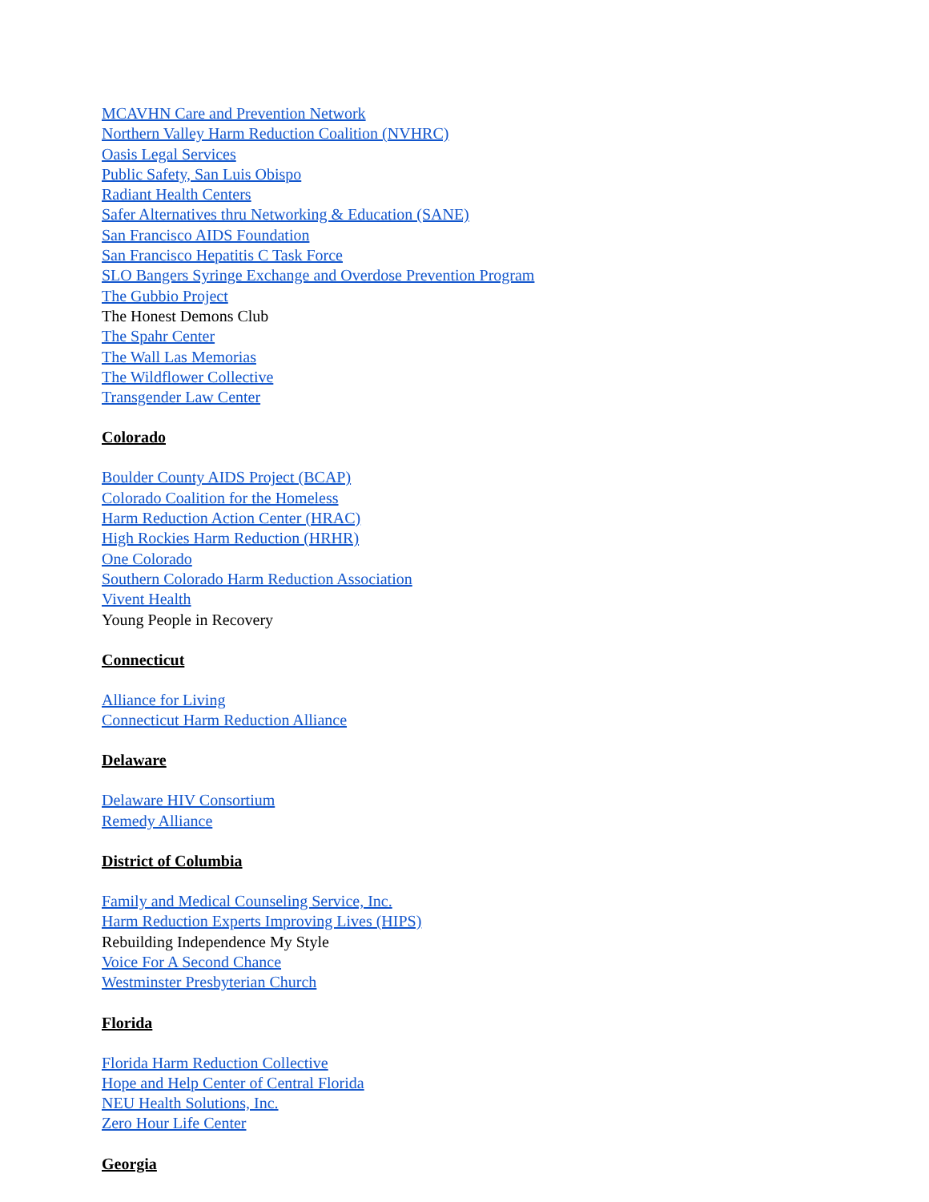MCAVHN Care and Prevention Network
Northern Valley Harm Reduction Coalition (NVHRC)
Oasis Legal Services
Public Safety, San Luis Obispo
Radiant Health Centers
Safer Alternatives thru Networking & Education (SANE)
San Francisco AIDS Foundation
San Francisco Hepatitis C Task Force
SLO Bangers Syringe Exchange and Overdose Prevention Program
The Gubbio Project
The Honest Demons Club
The Spahr Center
The Wall Las Memorias
The Wildflower Collective
Transgender Law Center
Colorado
Boulder County AIDS Project (BCAP)
Colorado Coalition for the Homeless
Harm Reduction Action Center (HRAC)
High Rockies Harm Reduction (HRHR)
One Colorado
Southern Colorado Harm Reduction Association
Vivent Health
Young People in Recovery
Connecticut
Alliance for Living
Connecticut Harm Reduction Alliance
Delaware
Delaware HIV Consortium
Remedy Alliance
District of Columbia
Family and Medical Counseling Service, Inc.
Harm Reduction Experts Improving Lives (HIPS)
Rebuilding Independence My Style
Voice For A Second Chance
Westminster Presbyterian Church
Florida
Florida Harm Reduction Collective
Hope and Help Center of Central Florida
NEU Health Solutions, Inc.
Zero Hour Life Center
Georgia